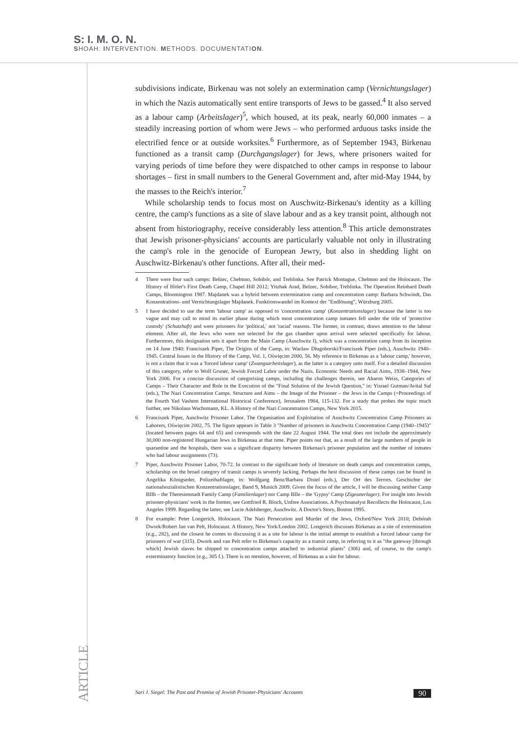S: I. M. O. N.
SHOAH: INTERVENTION. METHODS. DOCUMENTATION.
subdivisions indicate, Birkenau was not solely an extermination camp (Vernichtungslager) in which the Nazis automatically sent entire transports of Jews to be gassed.<sup>4</sup> It also served as a labour camp (Arbeitslager)<sup>5</sup>, which housed, at its peak, nearly 60,000 inmates – a steadily increasing portion of whom were Jews – who performed arduous tasks inside the electrified fence or at outside worksites.<sup>6</sup> Furthermore, as of September 1943, Birkenau functioned as a transit camp (Durchgangslager) for Jews, where prisoners waited for varying periods of time before they were dispatched to other camps in response to labour shortages – first in small numbers to the General Government and, after mid-May 1944, by the masses to the Reich's interior.<sup>7</sup>
While scholarship tends to focus most on Auschwitz-Birkenau's identity as a killing centre, the camp's functions as a site of slave labour and as a key transit point, although not absent from historiography, receive considerably less attention.<sup>8</sup> This article demonstrates that Jewish prisoner-physicians' accounts are particularly valuable not only in illustrating the camp's role in the genocide of European Jewry, but also in shedding light on Auschwitz-Birkenau's other functions. After all, their med-
4 There were four such camps: Bełżec, Chełmno, Sobibór, and Treblinka. See Patrick Montague, Chełmno and the Holocaust. The History of Hitler's First Death Camp, Chapel Hill 2012; Yitzhak Arad, Belzec, Sobibor, Treblinka. The Operation Reinhard Death Camps, Bloomington 1987. Majdanek was a hybrid between extermination camp and concentration camp: Barbara Schwindt, Das Konzentrations- und Vernichtungslager Majdanek. Funktionswandel im Kontext der "Endlösung", Würzburg 2005.
5 I have decided to use the term 'labour camp' as opposed to 'concentration camp' (Konzentrationslager) because the latter is too vague and may call to mind its earlier phase during which most concentration camp inmates fell under the title of 'protective custody' (Schutzhaft) and were prisoners for 'political,' not 'racial' reasons. The former, in contrast, draws attention to the labour element. After all, the Jews who were not selected for the gas chamber upon arrival were selected specifically for labour. Furthermore, this designation sets it apart from the Main Camp (Auschwitz I), which was a concentration camp from its inception on 14 June 1940: Franciszek Piper, The Origins of the Camp, in: Wacław Długoborski/Franciszek Piper (eds.), Auschwitz 1940–1945. Central Issues in the History of the Camp, Vol. 1, Oświęcim 2000, 56. My reference to Birkenau as a 'labour camp,' however, is not a claim that it was a 'forced labour camp' (Zwangsarbeitslager), as the latter is a category unto itself. For a detailed discussion of this category, refer to Wolf Gruner, Jewish Forced Labor under the Nazis. Economic Needs and Racial Aims, 1938–1944, New York 2006. For a concise discussion of categorising camps, including the challenges therein, see Aharon Weiss, Categories of Camps – Their Character and Role in the Execution of the "Final Solution of the Jewish Question," in: Yisrael Gutman/Avital Saf (eds.), The Nazi Concentration Camps. Structure and Aims – the Image of the Prisoner – the Jews in the Camps (=Proceedings of the Fourth Yad Vashem International Historical Conference), Jerusalem 1984, 115-132. For a study that probes the topic much further, see Nikolaus Wachsmann, KL. A History of the Nazi Concentration Camps, New York 2015.
6 Franciszek Piper, Auschwitz Prisoner Labor. The Organisation and Exploitation of Auschwitz Concentration Camp Prisoners as Laborers, Oświęcim 2002, 75. The figure appears in Table 3 "Number of prisoners in Auschwitz Concentration Camp (1940–1945)" (located between pages 64 and 65) and corresponds with the date 22 August 1944. The total does not include the approximately 30,000 non-registered Hungarian Jews in Birkenau at that time. Piper points out that, as a result of the large numbers of people in quarantine and the hospitals, there was a significant disparity between Birkenau's prisoner population and the number of inmates who had labour assignments (73).
7 Piper, Auschwitz Prisoner Labor, 70-72. In contrast to the significant body of literature on death camps and concentration camps, scholarship on the broad category of transit camps is severely lacking. Perhaps the best discussion of these camps can be found in Angelika Königseder, Polizeihaftlager, in: Wolfgang Benz/Barbara Distel (eds.), Der Ort des Terrors. Geschichte der nationalsozialistischen Konzentrationslager, Band 9, Munich 2009. Given the focus of the article, I will be discussing neither Camp BIIb – the Theresienstadt Family Camp (Familienlager) nor Camp BIIe – the 'Gypsy' Camp (Zigeunerlager). For insight into Jewish prisoner-physicians' work in the former, see Gottfried R. Bloch, Unfree Associations. A Psychoanalyst Recollects the Holocaust, Los Angeles 1999. Regarding the latter, see Lucie Adelsberger, Auschwitz. A Doctor's Story, Boston 1995.
8 For example: Peter Longerich, Holocaust. The Nazi Persecution and Murder of the Jews, Oxford/New York 2010; Debórah Dwork/Robert Jan van Pelt, Holocaust. A History, New York/London 2002. Longerich discusses Birkenau as a site of extermination (e.g., 282), and the closest he comes to discussing it as a site for labour is the initial attempt to establish a forced labour camp for prisoners of war (315). Dwork and van Pelt refer to Birkenau's capacity as a transit camp, in referring to it as "the gateway [through which] Jewish slaves be shipped to concentration camps attached to industrial plants" (306) and, of course, to the camp's exterminatory function (e.g., 305 f.). There is no mention, however, of Birkenau as a site for labour.
ARTICLE
Sari J. Siegel: The Past and Promise of Jewish Prisoner-Physicians' Accounts 90